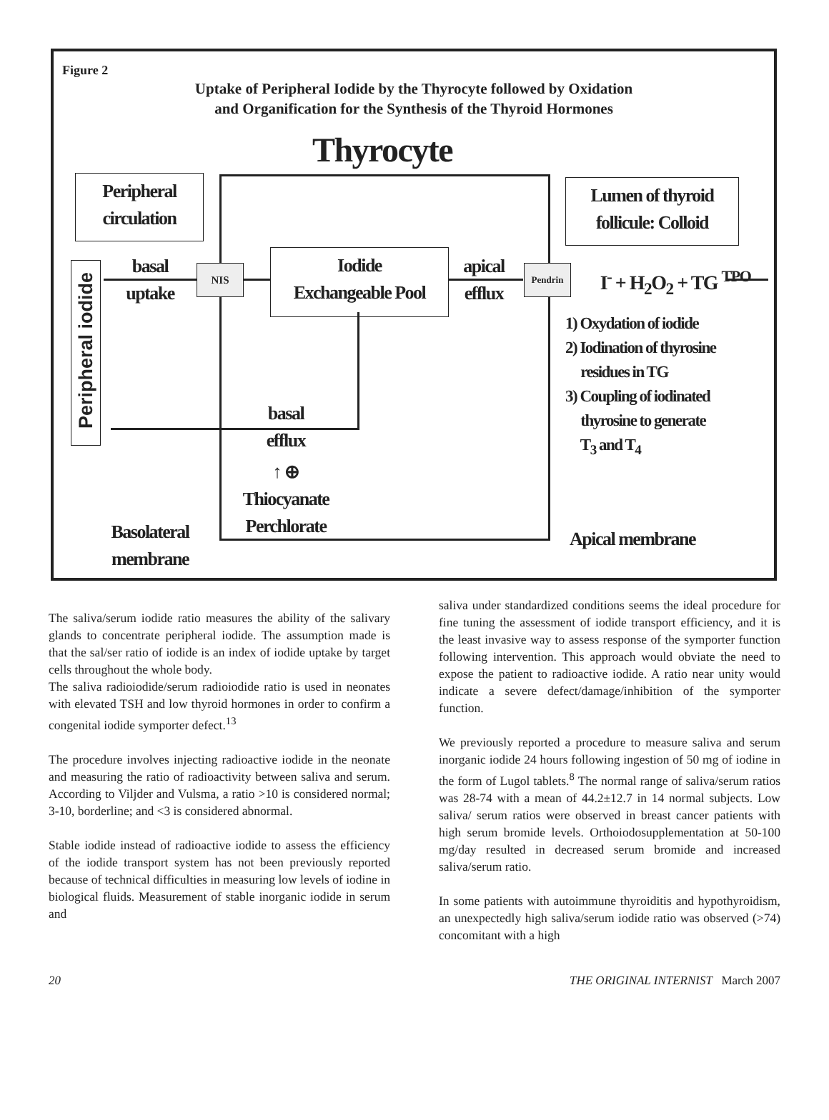Figure 2
Uptake of Peripheral Iodide by the Thyrocyte followed by Oxidation
and Organification for the Synthesis of the Thyroid Hormones
Thyrocyte
Peripheral
circulation
Lumen of thyroid
follicule: Colloid
Peripheral iodide
basal
uptake
NIS
Iodide
Exchangeable Pool
apical
efflux
Pendrin
I<sup>-</sup> + H<sub>2</sub>O<sub>2</sub> + TG TPO
1) Oxydation of iodide
2) Iodination of thyrosine
residues in TG
3) Coupling of iodinated
thyrosine to generate
T<sub>3</sub> and T<sub>4</sub>
basal
efflux
↑ ⊕
Thiocyanate
Perchlorate
Basolateral
membrane
Apical membrane
The saliva/serum iodide ratio measures the ability of the salivary glands to concentrate peripheral iodide. The assumption made is that the sal/ser ratio of iodide is an index of iodide uptake by target cells throughout the whole body.
The saliva radioiodide/serum radioiodide ratio is used in neonates with elevated TSH and low thyroid hormones in order to confirm a congenital iodide symporter defect.<sup>13</sup>
The procedure involves injecting radioactive iodide in the neonate and measuring the ratio of radioactivity between saliva and serum. According to Viljder and Vulsma, a ratio >10 is considered normal; 3-10, borderline; and <3 is considered abnormal.
Stable iodide instead of radioactive iodide to assess the efficiency of the iodide transport system has not been previously reported because of technical difficulties in measuring low levels of iodine in biological fluids. Measurement of stable inorganic iodide in serum and
saliva under standardized conditions seems the ideal procedure for fine tuning the assessment of iodide transport efficiency, and it is the least invasive way to assess response of the symporter function following intervention. This approach would obviate the need to expose the patient to radioactive iodide. A ratio near unity would indicate a severe defect/damage/inhibition of the symporter function.
We previously reported a procedure to measure saliva and serum inorganic iodide 24 hours following ingestion of 50 mg of iodine in the form of Lugol tablets.<sup>8</sup> The normal range of saliva/serum ratios was 28-74 with a mean of 44.2±12.7 in 14 normal subjects. Low saliva/ serum ratios were observed in breast cancer patients with high serum bromide levels. Orthoiodosupplementation at 50-100 mg/day resulted in decreased serum bromide and increased saliva/serum ratio.
In some patients with autoimmune thyroiditis and hypothyroidism, an unexpectedly high saliva/serum iodide ratio was observed (>74) concomitant with a high
20 THE ORIGINAL INTERNIST March 2007